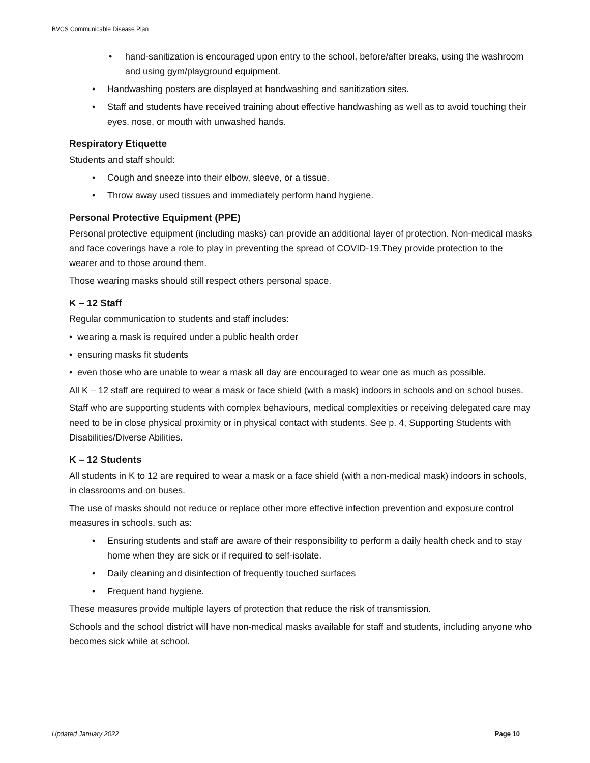BVCS Communicable Disease Plan
• hand-sanitization is encouraged upon entry to the school, before/after breaks, using the washroom and using gym/playground equipment.
• Handwashing posters are displayed at handwashing and sanitization sites.
• Staff and students have received training about effective handwashing as well as to avoid touching their eyes, nose, or mouth with unwashed hands.
Respiratory Etiquette
Students and staff should:
• Cough and sneeze into their elbow, sleeve, or a tissue.
• Throw away used tissues and immediately perform hand hygiene.
Personal Protective Equipment (PPE)
Personal protective equipment (including masks) can provide an additional layer of protection. Non-medical masks and face coverings have a role to play in preventing the spread of COVID-19.They provide protection to the wearer and to those around them.
Those wearing masks should still respect others personal space.
K – 12 Staff
Regular communication to students and staff includes:
• wearing a mask is required under a public health order
• ensuring masks fit students
• even those who are unable to wear a mask all day are encouraged to wear one as much as possible.
All K – 12 staff are required to wear a mask or face shield (with a mask) indoors in schools and on school buses.
Staff who are supporting students with complex behaviours, medical complexities or receiving delegated care may need to be in close physical proximity or in physical contact with students. See p. 4, Supporting Students with Disabilities/Diverse Abilities.
K – 12 Students
All students in K to 12 are required to wear a mask or a face shield (with a non-medical mask) indoors in schools, in classrooms and on buses.
The use of masks should not reduce or replace other more effective infection prevention and exposure control measures in schools, such as:
• Ensuring students and staff are aware of their responsibility to perform a daily health check and to stay home when they are sick or if required to self-isolate.
• Daily cleaning and disinfection of frequently touched surfaces
• Frequent hand hygiene.
These measures provide multiple layers of protection that reduce the risk of transmission.
Schools and the school district will have non-medical masks available for staff and students, including anyone who becomes sick while at school.
Updated January 2022 Page 10